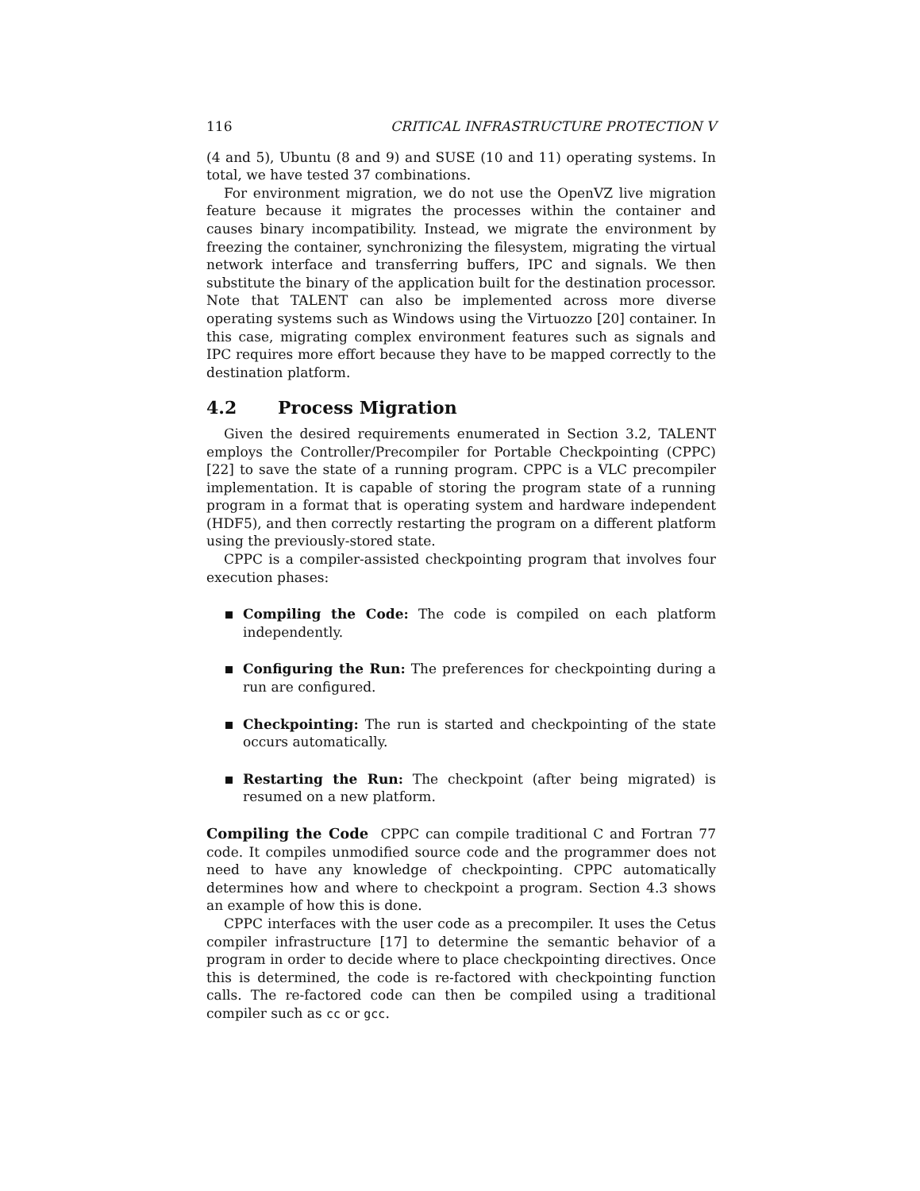116 CRITICAL INFRASTRUCTURE PROTECTION V
(4 and 5), Ubuntu (8 and 9) and SUSE (10 and 11) operating systems. In total, we have tested 37 combinations.
For environment migration, we do not use the OpenVZ live migration feature because it migrates the processes within the container and causes binary incompatibility. Instead, we migrate the environment by freezing the container, synchronizing the filesystem, migrating the virtual network interface and transferring buffers, IPC and signals. We then substitute the binary of the application built for the destination processor. Note that TALENT can also be implemented across more diverse operating systems such as Windows using the Virtuozzo [20] container. In this case, migrating complex environment features such as signals and IPC requires more effort because they have to be mapped correctly to the destination platform.
4.2 Process Migration
Given the desired requirements enumerated in Section 3.2, TALENT employs the Controller/Precompiler for Portable Checkpointing (CPPC) [22] to save the state of a running program. CPPC is a VLC precompiler implementation. It is capable of storing the program state of a running program in a format that is operating system and hardware independent (HDF5), and then correctly restarting the program on a different platform using the previously-stored state.
CPPC is a compiler-assisted checkpointing program that involves four execution phases:
Compiling the Code: The code is compiled on each platform independently.
Configuring the Run: The preferences for checkpointing during a run are configured.
Checkpointing: The run is started and checkpointing of the state occurs automatically.
Restarting the Run: The checkpoint (after being migrated) is resumed on a new platform.
Compiling the Code CPPC can compile traditional C and Fortran 77 code. It compiles unmodified source code and the programmer does not need to have any knowledge of checkpointing. CPPC automatically determines how and where to checkpoint a program. Section 4.3 shows an example of how this is done.
CPPC interfaces with the user code as a precompiler. It uses the Cetus compiler infrastructure [17] to determine the semantic behavior of a program in order to decide where to place checkpointing directives. Once this is determined, the code is re-factored with checkpointing function calls. The re-factored code can then be compiled using a traditional compiler such as cc or gcc.